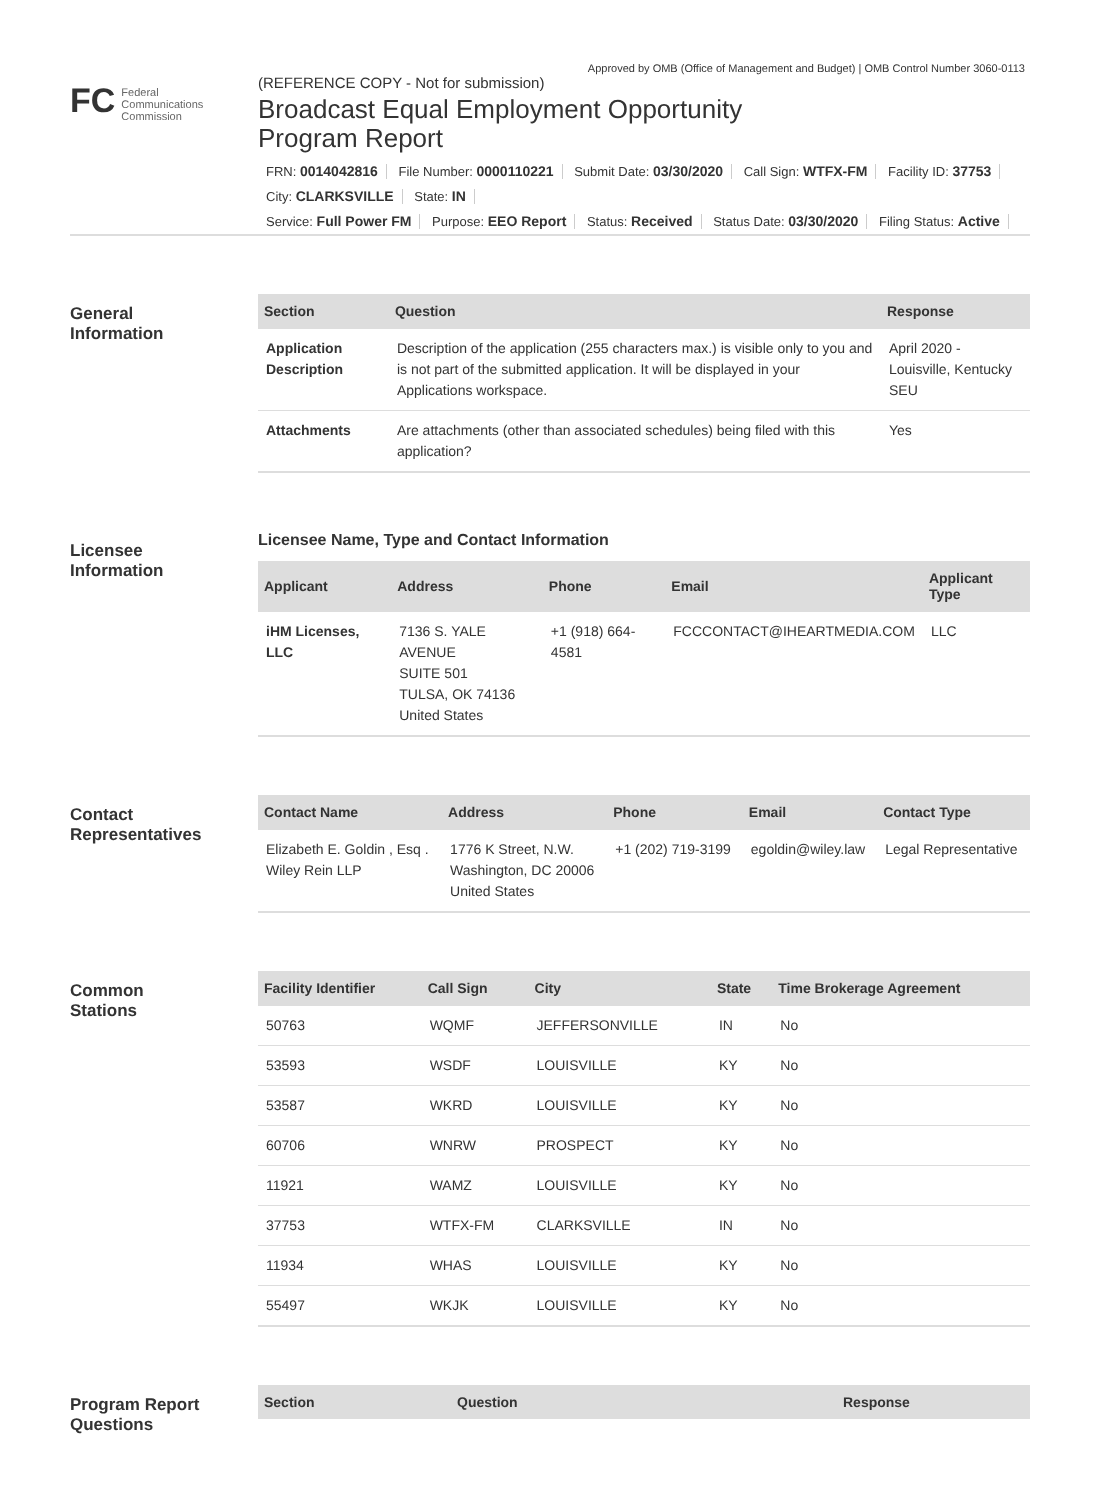Approved by OMB (Office of Management and Budget) | OMB Control Number 3060-0113
FC Federal
Communications
Commission
(REFERENCE COPY - Not for submission)
Broadcast Equal Employment Opportunity
Program Report
FRN: 0014042816 File Number: 0000110221 Submit Date: 03/30/2020 Call Sign: WTFX-FM Facility ID: 37753
City: CLARKSVILLE State: IN
Service: Full Power FM Purpose: EEO Report Status: Received Status Date: 03/30/2020 Filing Status: Active
General
Information
| Section | Question | Response |
| --- | --- | --- |
| Application Description | Description of the application (255 characters max.) is visible only to you and is not part of the submitted application. It will be displayed in your Applications workspace. | April 2020 - Louisville, Kentucky SEU |
| Attachments | Are attachments (other than associated schedules) being filed with this application? | Yes |
Licensee
Information
Licensee Name, Type and Contact Information
| Applicant | Address | Phone | Email | Applicant Type |
| --- | --- | --- | --- | --- |
| iHM Licenses, LLC | 7136 S. YALE AVENUE SUITE 501 TULSA, OK 74136 United States | +1 (918) 664-4581 | FCCCONTACT@IHEARTMEDIA.COM | LLC |
Contact
Representatives
| Contact Name | Address | Phone | Email | Contact Type |
| --- | --- | --- | --- | --- |
| Elizabeth E. Goldin , Esq . Wiley Rein LLP | 1776 K Street, N.W. Washington, DC 20006 United States | +1 (202) 719-3199 | egoldin@wiley.law | Legal Representative |
Common
Stations
| Facility Identifier | Call Sign | City | State | Time Brokerage Agreement |
| --- | --- | --- | --- | --- |
| 50763 | WQMF | JEFFERSONVILLE | IN | No |
| 53593 | WSDF | LOUISVILLE | KY | No |
| 53587 | WKRD | LOUISVILLE | KY | No |
| 60706 | WNRW | PROSPECT | KY | No |
| 11921 | WAMZ | LOUISVILLE | KY | No |
| 37753 | WTFX-FM | CLARKSVILLE | IN | No |
| 11934 | WHAS | LOUISVILLE | KY | No |
| 55497 | WKJK | LOUISVILLE | KY | No |
Program Report
Questions
| Section | Question | Response |
| --- | --- | --- |